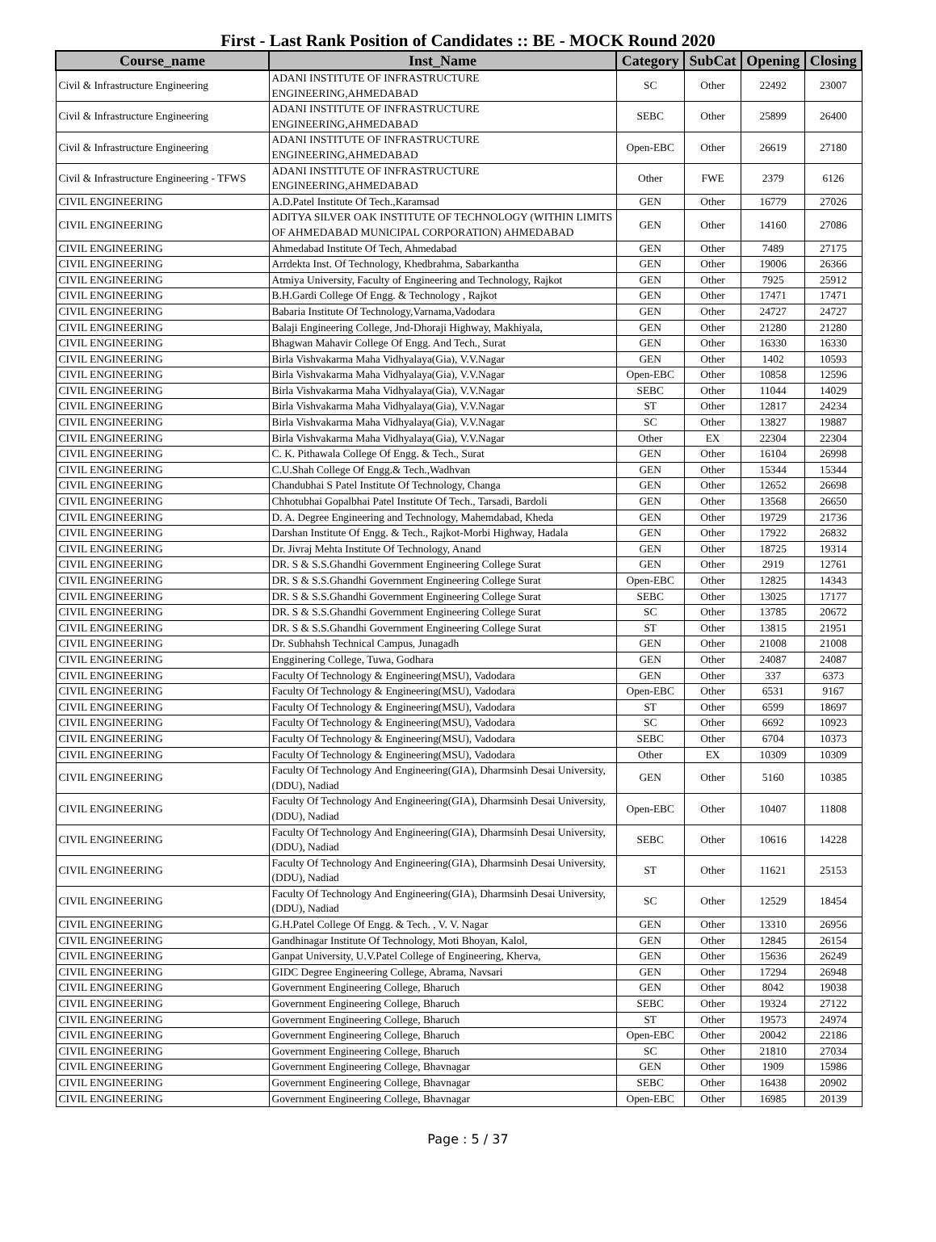First - Last Rank Position of Candidates :: BE - MOCK Round 2020
| Course_name | Inst_Name | Category | SubCat | Opening | Closing |
| --- | --- | --- | --- | --- | --- |
| Civil & Infrastructure Engineering | ADANI INSTITUTE OF INFRASTRUCTURE ENGINEERING,AHMEDABAD | SC | Other | 22492 | 23007 |
| Civil & Infrastructure Engineering | ADANI INSTITUTE OF INFRASTRUCTURE ENGINEERING,AHMEDABAD | SEBC | Other | 25899 | 26400 |
| Civil & Infrastructure Engineering | ADANI INSTITUTE OF INFRASTRUCTURE ENGINEERING,AHMEDABAD | Open-EBC | Other | 26619 | 27180 |
| Civil & Infrastructure Engineering - TFWS | ADANI INSTITUTE OF INFRASTRUCTURE ENGINEERING,AHMEDABAD | Other | FWE | 2379 | 6126 |
| CIVIL ENGINEERING | A.D.Patel Institute Of Tech.,Karamsad | GEN | Other | 16779 | 27026 |
| CIVIL ENGINEERING | ADITYA SILVER OAK INSTITUTE OF TECHNOLOGY (WITHIN LIMITS OF AHMEDABAD MUNICIPAL CORPORATION) AHMEDABAD | GEN | Other | 14160 | 27086 |
| CIVIL ENGINEERING | Ahmedabad Institute Of Tech, Ahmedabad | GEN | Other | 7489 | 27175 |
| CIVIL ENGINEERING | Arrdekta Inst. Of Technology, Khedbrahma, Sabarkantha | GEN | Other | 19006 | 26366 |
| CIVIL ENGINEERING | Atmiya University, Faculty of Engineering and Technology, Rajkot | GEN | Other | 7925 | 25912 |
| CIVIL ENGINEERING | B.H.Gardi College Of Engg. & Technology , Rajkot | GEN | Other | 17471 | 17471 |
| CIVIL ENGINEERING | Babaria Institute Of Technology,Varnama,Vadodara | GEN | Other | 24727 | 24727 |
| CIVIL ENGINEERING | Balaji Engineering College, Jnd-Dhoraji Highway, Makhiyala, | GEN | Other | 21280 | 21280 |
| CIVIL ENGINEERING | Bhagwan Mahavir College Of Engg. And Tech., Surat | GEN | Other | 16330 | 16330 |
| CIVIL ENGINEERING | Birla Vishvakarma Maha Vidhyalaya(Gia), V.V.Nagar | GEN | Other | 1402 | 10593 |
| CIVIL ENGINEERING | Birla Vishvakarma Maha Vidhyalaya(Gia), V.V.Nagar | Open-EBC | Other | 10858 | 12596 |
| CIVIL ENGINEERING | Birla Vishvakarma Maha Vidhyalaya(Gia), V.V.Nagar | SEBC | Other | 11044 | 14029 |
| CIVIL ENGINEERING | Birla Vishvakarma Maha Vidhyalaya(Gia), V.V.Nagar | ST | Other | 12817 | 24234 |
| CIVIL ENGINEERING | Birla Vishvakarma Maha Vidhyalaya(Gia), V.V.Nagar | SC | Other | 13827 | 19887 |
| CIVIL ENGINEERING | Birla Vishvakarma Maha Vidhyalaya(Gia), V.V.Nagar | Other | EX | 22304 | 22304 |
| CIVIL ENGINEERING | C. K. Pithawala College Of Engg. & Tech., Surat | GEN | Other | 16104 | 26998 |
| CIVIL ENGINEERING | C.U.Shah College Of Engg.& Tech.,Wadhvan | GEN | Other | 15344 | 15344 |
| CIVIL ENGINEERING | Chandubhai S Patel Institute Of Technology, Changa | GEN | Other | 12652 | 26698 |
| CIVIL ENGINEERING | Chhotubhai Gopalbhai Patel Institute Of Tech., Tarsadi, Bardoli | GEN | Other | 13568 | 26650 |
| CIVIL ENGINEERING | D. A. Degree Engineering and Technology, Mahemdabad, Kheda | GEN | Other | 19729 | 21736 |
| CIVIL ENGINEERING | Darshan Institute Of Engg. & Tech., Rajkot-Morbi Highway, Hadala | GEN | Other | 17922 | 26832 |
| CIVIL ENGINEERING | Dr. Jivraj Mehta Institute Of Technology, Anand | GEN | Other | 18725 | 19314 |
| CIVIL ENGINEERING | DR. S & S.S.Ghandhi Government Engineering College Surat | GEN | Other | 2919 | 12761 |
| CIVIL ENGINEERING | DR. S & S.S.Ghandhi Government Engineering College Surat | Open-EBC | Other | 12825 | 14343 |
| CIVIL ENGINEERING | DR. S & S.S.Ghandhi Government Engineering College Surat | SEBC | Other | 13025 | 17177 |
| CIVIL ENGINEERING | DR. S & S.S.Ghandhi Government Engineering College Surat | SC | Other | 13785 | 20672 |
| CIVIL ENGINEERING | DR. S & S.S.Ghandhi Government Engineering College Surat | ST | Other | 13815 | 21951 |
| CIVIL ENGINEERING | Dr. Subhahsh Technical Campus, Junagadh | GEN | Other | 21008 | 21008 |
| CIVIL ENGINEERING | Engginering College, Tuwa, Godhara | GEN | Other | 24087 | 24087 |
| CIVIL ENGINEERING | Faculty Of Technology & Engineering(MSU), Vadodara | GEN | Other | 337 | 6373 |
| CIVIL ENGINEERING | Faculty Of Technology & Engineering(MSU), Vadodara | Open-EBC | Other | 6531 | 9167 |
| CIVIL ENGINEERING | Faculty Of Technology & Engineering(MSU), Vadodara | ST | Other | 6599 | 18697 |
| CIVIL ENGINEERING | Faculty Of Technology & Engineering(MSU), Vadodara | SC | Other | 6692 | 10923 |
| CIVIL ENGINEERING | Faculty Of Technology & Engineering(MSU), Vadodara | SEBC | Other | 6704 | 10373 |
| CIVIL ENGINEERING | Faculty Of Technology & Engineering(MSU), Vadodara | Other | EX | 10309 | 10309 |
| CIVIL ENGINEERING | Faculty Of Technology And Engineering(GIA), Dharmsinh Desai University, (DDU), Nadiad | GEN | Other | 5160 | 10385 |
| CIVIL ENGINEERING | Faculty Of Technology And Engineering(GIA), Dharmsinh Desai University, (DDU), Nadiad | Open-EBC | Other | 10407 | 11808 |
| CIVIL ENGINEERING | Faculty Of Technology And Engineering(GIA), Dharmsinh Desai University, (DDU), Nadiad | SEBC | Other | 10616 | 14228 |
| CIVIL ENGINEERING | Faculty Of Technology And Engineering(GIA), Dharmsinh Desai University, (DDU), Nadiad | ST | Other | 11621 | 25153 |
| CIVIL ENGINEERING | Faculty Of Technology And Engineering(GIA), Dharmsinh Desai University, (DDU), Nadiad | SC | Other | 12529 | 18454 |
| CIVIL ENGINEERING | G.H.Patel College Of Engg. & Tech. , V. V. Nagar | GEN | Other | 13310 | 26956 |
| CIVIL ENGINEERING | Gandhinagar Institute Of Technology, Moti Bhoyan, Kalol, | GEN | Other | 12845 | 26154 |
| CIVIL ENGINEERING | Ganpat University, U.V.Patel College of Engineering, Kherva, | GEN | Other | 15636 | 26249 |
| CIVIL ENGINEERING | GIDC Degree Engineering College, Abrama, Navsari | GEN | Other | 17294 | 26948 |
| CIVIL ENGINEERING | Government Engineering College, Bharuch | GEN | Other | 8042 | 19038 |
| CIVIL ENGINEERING | Government Engineering College, Bharuch | SEBC | Other | 19324 | 27122 |
| CIVIL ENGINEERING | Government Engineering College, Bharuch | ST | Other | 19573 | 24974 |
| CIVIL ENGINEERING | Government Engineering College, Bharuch | Open-EBC | Other | 20042 | 22186 |
| CIVIL ENGINEERING | Government Engineering College, Bharuch | SC | Other | 21810 | 27034 |
| CIVIL ENGINEERING | Government Engineering College, Bhavnagar | GEN | Other | 1909 | 15986 |
| CIVIL ENGINEERING | Government Engineering College, Bhavnagar | SEBC | Other | 16438 | 20902 |
| CIVIL ENGINEERING | Government Engineering College, Bhavnagar | Open-EBC | Other | 16985 | 20139 |
Page : 5 / 37